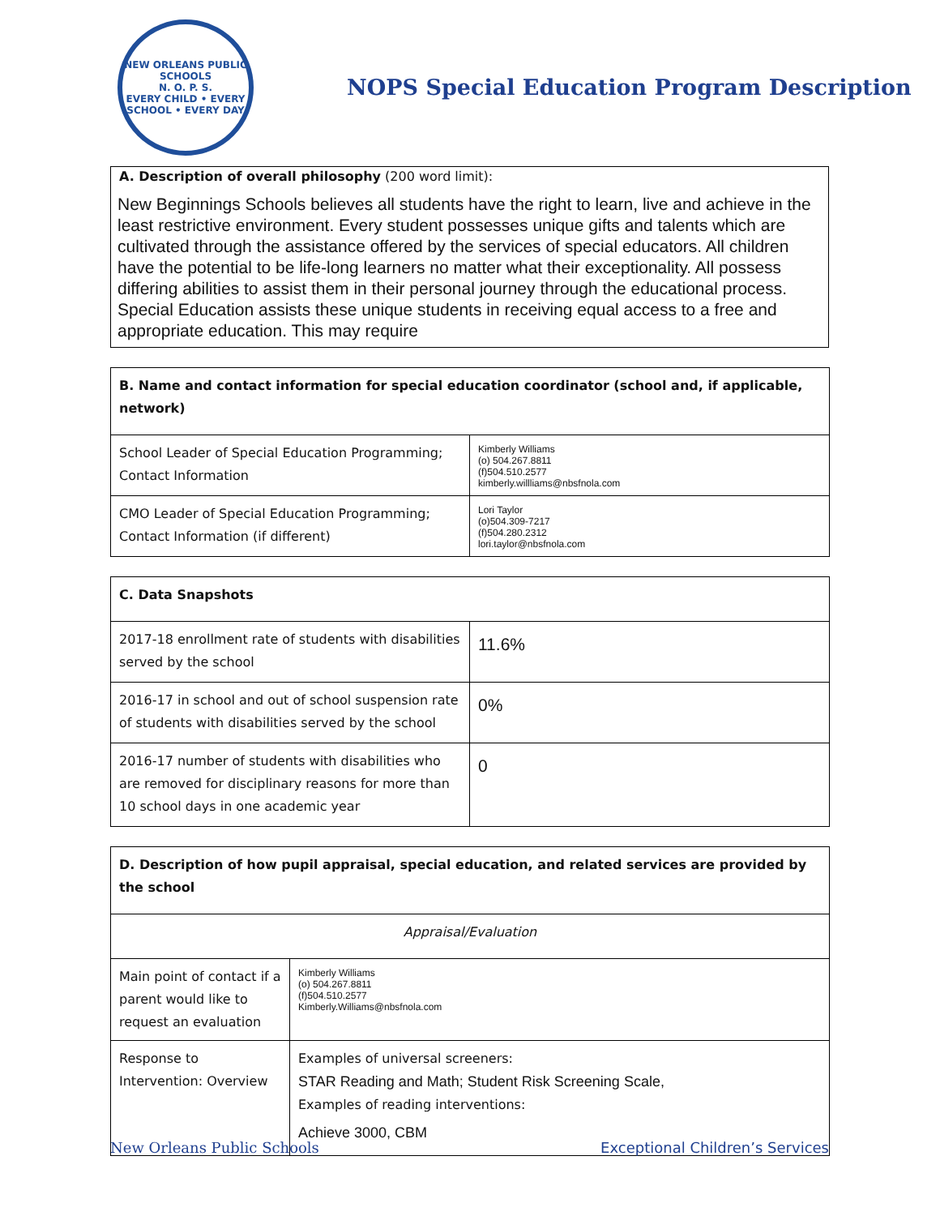NEW ORLEANS PUBLIC SCHOOLS
N. O. P. S.
EVERY CHILD • EVERY SCHOOL • EVERY DAY
NOPS Special Education Program Description
A. Description of overall philosophy (200 word limit):
New Beginnings Schools believes all students have the right to learn, live and achieve in the least restrictive environment. Every student possesses unique gifts and talents which are cultivated through the assistance offered by the services of special educators. All children have the potential to be life-long learners no matter what their exceptionality. All possess differing abilities to assist them in their personal journey through the educational process. Special Education assists these unique students in receiving equal access to a free and appropriate education. This may require
| B. Name and contact information for special education coordinator (school and, if applicable, network) | |
| --- | --- |
| School Leader of Special Education Programming; Contact Information | Kimberly Williams (o) 504.267.8811 (f)504.510.2577 kimberly.willliams@nbsfnola.com |
| CMO Leader of Special Education Programming; Contact Information (if different) | Lori Taylor (o)504.309-7217 (f)504.280.2312 lori.taylor@nbsfnola.com |
| C. Data Snapshots | |
| --- | --- |
| 2017-18 enrollment rate of students with disabilities served by the school | 11.6% |
| 2016-17 in school and out of school suspension rate of students with disabilities served by the school | 0% |
| 2016-17 number of students with disabilities who are removed for disciplinary reasons for more than 10 school days in one academic year | 0 |
| D. Description of how pupil appraisal, special education, and related services are provided by the school | |
| --- | --- |
| Appraisal/Evaluation | |
| Main point of contact if a parent would like to request an evaluation | Kimberly Williams (o) 504.267.8811 (f)504.510.2577 Kimberly.Williams@nbsfnola.com |
| Response to Intervention: Overview | Examples of universal screeners: STAR Reading and Math; Student Risk Screening Scale, Examples of reading interventions: Achieve 3000, CBM |
New Orleans Public Schools Exceptional Children’s Services